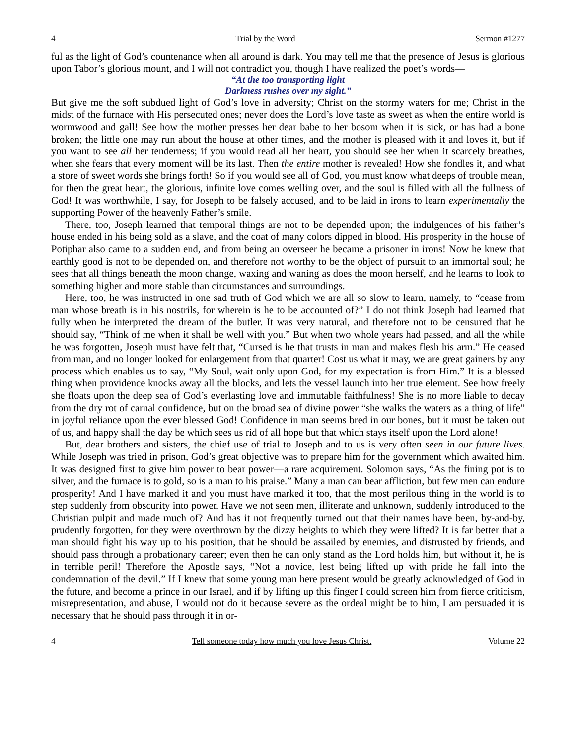4 Trial by the Word Sermon #1277
ful as the light of God’s countenance when all around is dark. You may tell me that the presence of Jesus is glorious upon Tabor’s glorious mount, and I will not contradict you, though I have realized the poet’s words—
“At the too transporting light
Darkness rushes over my sight.”
But give me the soft subdued light of God’s love in adversity; Christ on the stormy waters for me; Christ in the midst of the furnace with His persecuted ones; never does the Lord’s love taste as sweet as when the entire world is wormwood and gall! See how the mother presses her dear babe to her bosom when it is sick, or has had a bone broken; the little one may run about the house at other times, and the mother is pleased with it and loves it, but if you want to see all her tenderness; if you would read all her heart, you should see her when it scarcely breathes, when she fears that every moment will be its last. Then the entire mother is revealed! How she fondles it, and what a store of sweet words she brings forth! So if you would see all of God, you must know what deeps of trouble mean, for then the great heart, the glorious, infinite love comes welling over, and the soul is filled with all the fullness of God! It was worthwhile, I say, for Joseph to be falsely accused, and to be laid in irons to learn experimentally the supporting Power of the heavenly Father’s smile.
There, too, Joseph learned that temporal things are not to be depended upon; the indulgences of his father’s house ended in his being sold as a slave, and the coat of many colors dipped in blood. His prosperity in the house of Potiphar also came to a sudden end, and from being an overseer he became a prisoner in irons! Now he knew that earthly good is not to be depended on, and therefore not worthy to be the object of pursuit to an immortal soul; he sees that all things beneath the moon change, waxing and waning as does the moon herself, and he learns to look to something higher and more stable than circumstances and surroundings.
Here, too, he was instructed in one sad truth of God which we are all so slow to learn, namely, to “cease from man whose breath is in his nostrils, for wherein is he to be accounted of?” I do not think Joseph had learned that fully when he interpreted the dream of the butler. It was very natural, and therefore not to be censured that he should say, “Think of me when it shall be well with you.” But when two whole years had passed, and all the while he was forgotten, Joseph must have felt that, “Cursed is he that trusts in man and makes flesh his arm.” He ceased from man, and no longer looked for enlargement from that quarter! Cost us what it may, we are great gainers by any process which enables us to say, “My Soul, wait only upon God, for my expectation is from Him.” It is a blessed thing when providence knocks away all the blocks, and lets the vessel launch into her true element. See how freely she floats upon the deep sea of God’s everlasting love and immutable faithfulness! She is no more liable to decay from the dry rot of carnal confidence, but on the broad sea of divine power “she walks the waters as a thing of life” in joyful reliance upon the ever blessed God! Confidence in man seems bred in our bones, but it must be taken out of us, and happy shall the day be which sees us rid of all hope but that which stays itself upon the Lord alone!
But, dear brothers and sisters, the chief use of trial to Joseph and to us is very often seen in our future lives. While Joseph was tried in prison, God’s great objective was to prepare him for the government which awaited him. It was designed first to give him power to bear power—a rare acquirement. Solomon says, “As the fining pot is to silver, and the furnace is to gold, so is a man to his praise.” Many a man can bear affliction, but few men can endure prosperity! And I have marked it and you must have marked it too, that the most perilous thing in the world is to step suddenly from obscurity into power. Have we not seen men, illiterate and unknown, suddenly introduced to the Christian pulpit and made much of? And has it not frequently turned out that their names have been, by-and-by, prudently forgotten, for they were overthrown by the dizzy heights to which they were lifted? It is far better that a man should fight his way up to his position, that he should be assailed by enemies, and distrusted by friends, and should pass through a probationary career; even then he can only stand as the Lord holds him, but without it, he is in terrible peril! Therefore the Apostle says, “Not a novice, lest being lifted up with pride he fall into the condemnation of the devil.” If I knew that some young man here present would be greatly acknowledged of God in the future, and become a prince in our Israel, and if by lifting up this finger I could screen him from fierce criticism, misrepresentation, and abuse, I would not do it because severe as the ordeal might be to him, I am persuaded it is necessary that he should pass through it in or-
4 Tell someone today how much you love Jesus Christ. Volume 22